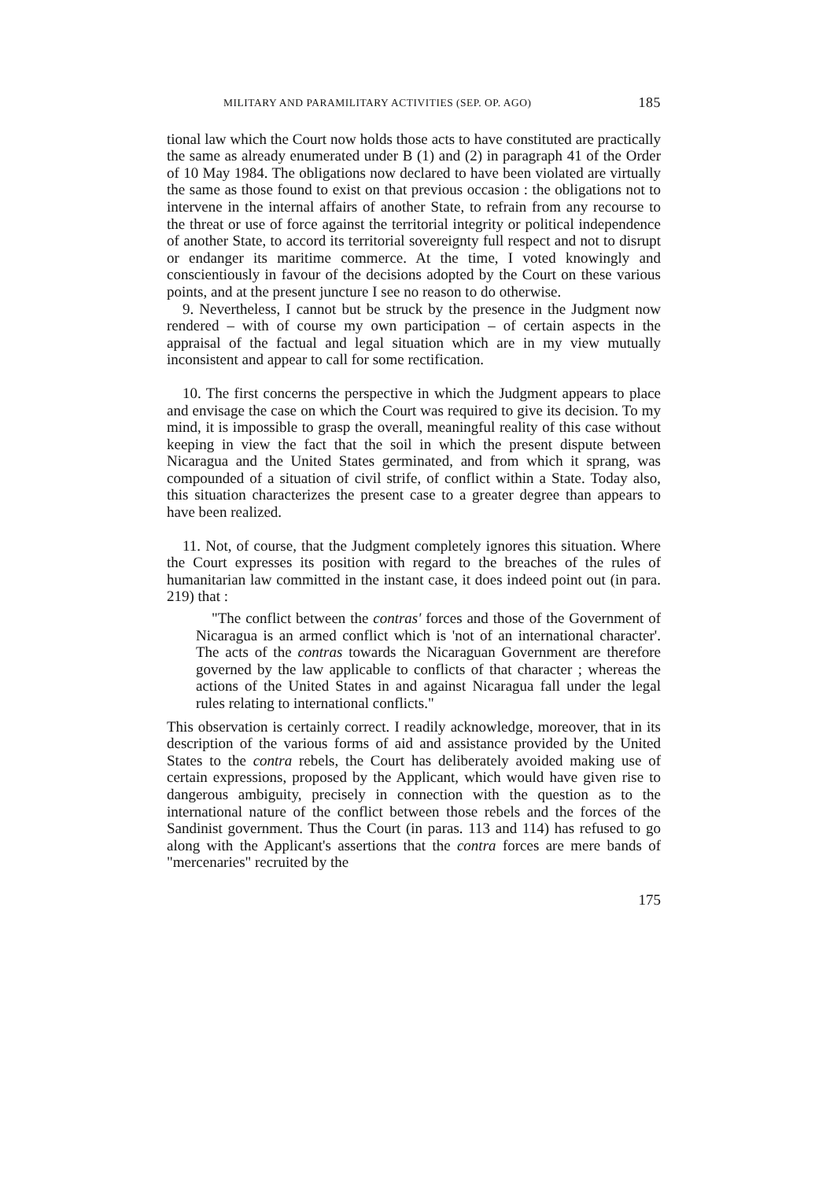MILITARY AND PARAMILITARY ACTIVITIES (SEP. OP. AGO) 185
tional law which the Court now holds those acts to have constituted are practically the same as already enumerated under B (1) and (2) in paragraph 41 of the Order of 10 May 1984. The obligations now declared to have been violated are virtually the same as those found to exist on that previous occasion : the obligations not to intervene in the internal affairs of another State, to refrain from any recourse to the threat or use of force against the territorial integrity or political independence of another State, to accord its territorial sovereignty full respect and not to disrupt or endanger its maritime commerce. At the time, I voted knowingly and conscientiously in favour of the decisions adopted by the Court on these various points, and at the present juncture I see no reason to do otherwise.
9. Nevertheless, I cannot but be struck by the presence in the Judgment now rendered – with of course my own participation – of certain aspects in the appraisal of the factual and legal situation which are in my view mutually inconsistent and appear to call for some rectification.
10. The first concerns the perspective in which the Judgment appears to place and envisage the case on which the Court was required to give its decision. To my mind, it is impossible to grasp the overall, meaningful reality of this case without keeping in view the fact that the soil in which the present dispute between Nicaragua and the United States germinated, and from which it sprang, was compounded of a situation of civil strife, of conflict within a State. Today also, this situation characterizes the present case to a greater degree than appears to have been realized.
11. Not, of course, that the Judgment completely ignores this situation. Where the Court expresses its position with regard to the breaches of the rules of humanitarian law committed in the instant case, it does indeed point out (in para. 219) that :
"The conflict between the contras' forces and those of the Government of Nicaragua is an armed conflict which is 'not of an international character'. The acts of the contras towards the Nicaraguan Government are therefore governed by the law applicable to conflicts of that character ; whereas the actions of the United States in and against Nicaragua fall under the legal rules relating to international conflicts."
This observation is certainly correct. I readily acknowledge, moreover, that in its description of the various forms of aid and assistance provided by the United States to the contra rebels, the Court has deliberately avoided making use of certain expressions, proposed by the Applicant, which would have given rise to dangerous ambiguity, precisely in connection with the question as to the international nature of the conflict between those rebels and the forces of the Sandinist government. Thus the Court (in paras. 113 and 114) has refused to go along with the Applicant's assertions that the contra forces are mere bands of "mercenaries" recruited by the
175